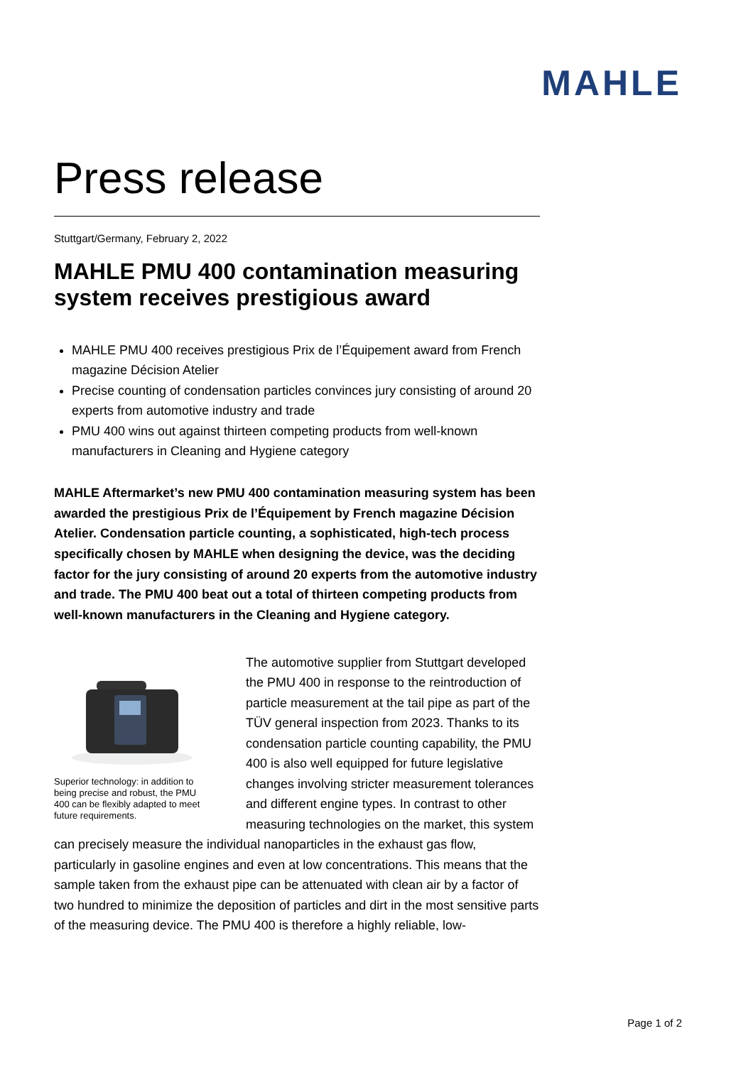MAHLE
Press release
Stuttgart/Germany, February 2, 2022
MAHLE PMU 400 contamination measuring system receives prestigious award
MAHLE PMU 400 receives prestigious Prix de l’Équipement award from French magazine Décision Atelier
Precise counting of condensation particles convinces jury consisting of around 20 experts from automotive industry and trade
PMU 400 wins out against thirteen competing products from well-known manufacturers in Cleaning and Hygiene category
MAHLE Aftermarket’s new PMU 400 contamination measuring system has been awarded the prestigious Prix de l’Équipement by French magazine Décision Atelier. Condensation particle counting, a sophisticated, high-tech process specifically chosen by MAHLE when designing the device, was the deciding factor for the jury consisting of around 20 experts from the automotive industry and trade. The PMU 400 beat out a total of thirteen competing products from well-known manufacturers in the Cleaning and Hygiene category.
Superior technology: in addition to being precise and robust, the PMU 400 can be flexibly adapted to meet future requirements.
The automotive supplier from Stuttgart developed the PMU 400 in response to the reintroduction of particle measurement at the tail pipe as part of the TÜV general inspection from 2023. Thanks to its condensation particle counting capability, the PMU 400 is also well equipped for future legislative changes involving stricter measurement tolerances and different engine types. In contrast to other measuring technologies on the market, this system can precisely measure the individual nanoparticles in the exhaust gas flow, particularly in gasoline engines and even at low concentrations. This means that the sample taken from the exhaust pipe can be attenuated with clean air by a factor of two hundred to minimize the deposition of particles and dirt in the most sensitive parts of the measuring device. The PMU 400 is therefore a highly reliable, low-
Page 1 of 2